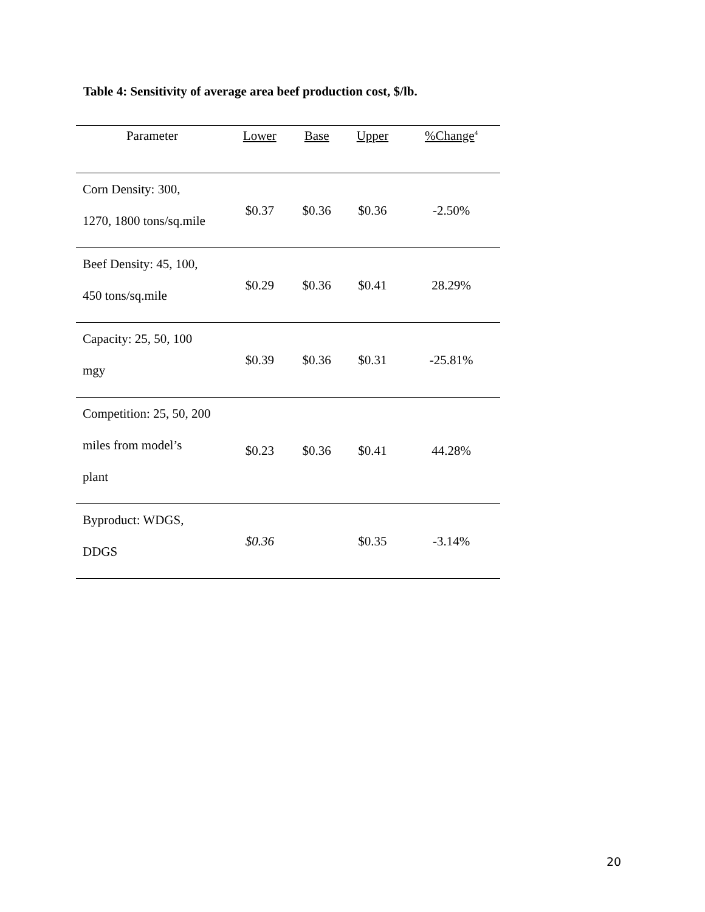Table 4: Sensitivity of average area beef production cost, $/lb.
| Parameter | Lower | Base | Upper | %Change<sup>4</sup> |
| --- | --- | --- | --- | --- |
| Corn Density: 300, 1270, 1800 tons/sq.mile | $0.37 | $0.36 | $0.36 | -2.50% |
| Beef Density: 45, 100, 450 tons/sq.mile | $0.29 | $0.36 | $0.41 | 28.29% |
| Capacity: 25, 50, 100 mgy | $0.39 | $0.36 | $0.31 | -25.81% |
| Competition: 25, 50, 200 miles from model’s plant | $0.23 | $0.36 | $0.41 | 44.28% |
| Byproduct: WDGS, DDGS | $0.36 | | $0.35 | -3.14% |
20